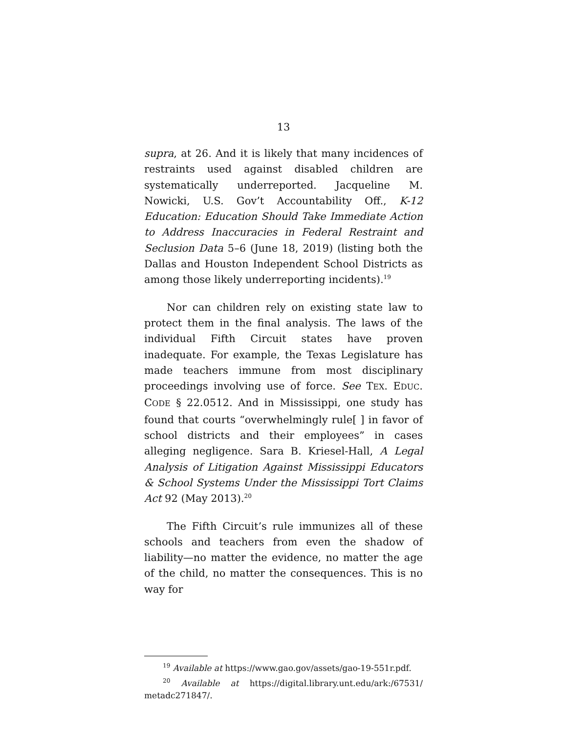13
supra, at 26. And it is likely that many incidences of restraints used against disabled children are systematically underreported. Jacqueline M. Nowicki, U.S. Gov’t Accountability Off., K-12 Education: Education Should Take Immediate Action to Address Inaccuracies in Federal Restraint and Seclusion Data 5–6 (June 18, 2019) (listing both the Dallas and Houston Independent School Districts as among those likely underreporting incidents).<sup>19</sup>
Nor can children rely on existing state law to protect them in the final analysis. The laws of the individual Fifth Circuit states have proven inadequate. For example, the Texas Legislature has made teachers immune from most disciplinary proceedings involving use of force. See TEX. EDUC. CODE § 22.0512. And in Mississippi, one study has found that courts “overwhelmingly rule[ ] in favor of school districts and their employees” in cases alleging negligence. Sara B. Kriesel-Hall, A Legal Analysis of Litigation Against Mississippi Educators & School Systems Under the Mississippi Tort Claims Act 92 (May 2013).<sup>20</sup>
The Fifth Circuit’s rule immunizes all of these schools and teachers from even the shadow of liability—no matter the evidence, no matter the age of the child, no matter the consequences. This is no way for
<sup>19</sup> Available at https://www.gao.gov/assets/gao-19-551r.pdf.
<sup>20</sup> Available at https://digital.library.unt.edu/ark:/67531/ metadc271847/.